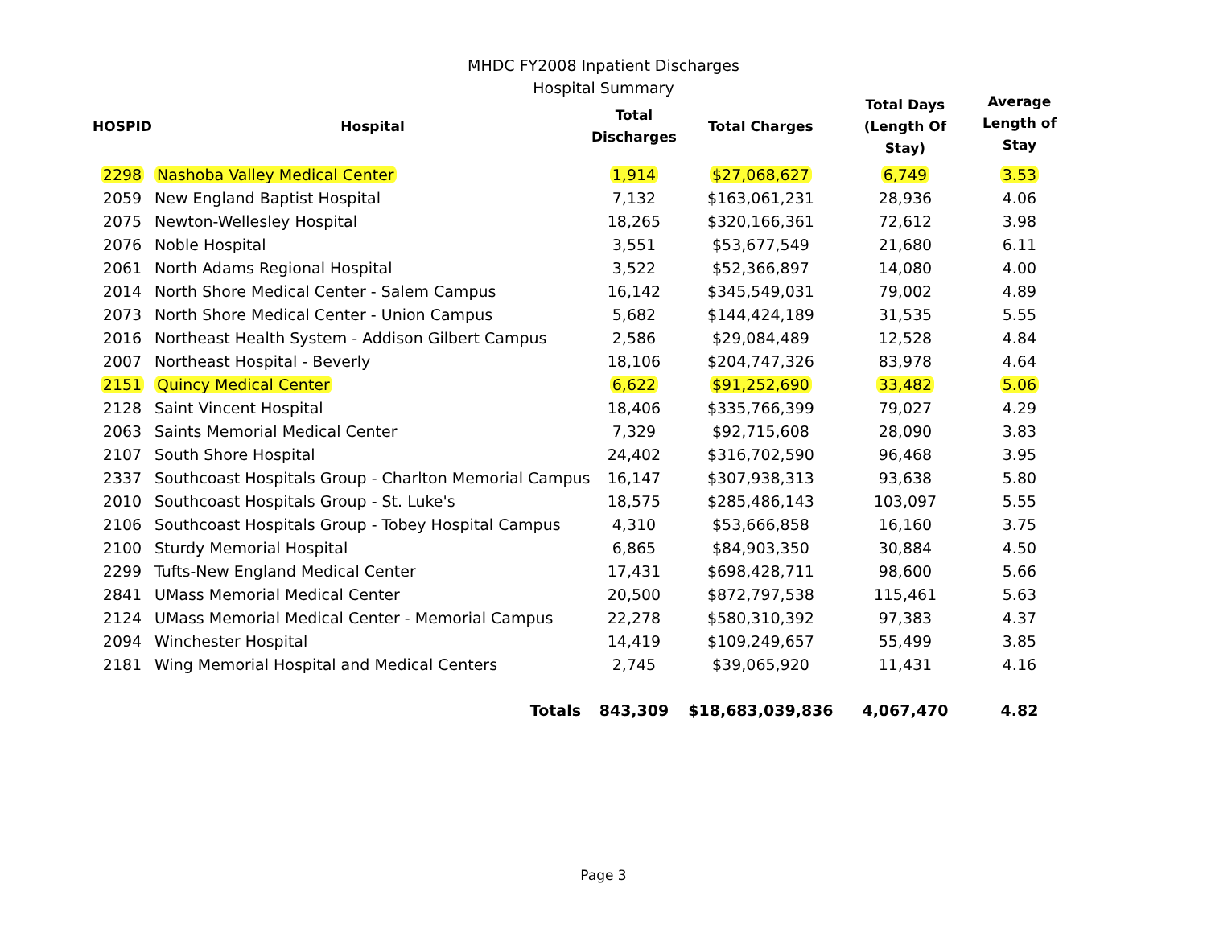MHDC FY2008 Inpatient Discharges
Hospital Summary
| HOSPID | Hospital | Total Discharges | Total Charges | Total Days (Length Of Stay) | Average Length of Stay |
| --- | --- | --- | --- | --- | --- |
| 2298 | Nashoba Valley Medical Center | 1,914 | $27,068,627 | 6,749 | 3.53 |
| 2059 | New England Baptist Hospital | 7,132 | $163,061,231 | 28,936 | 4.06 |
| 2075 | Newton-Wellesley Hospital | 18,265 | $320,166,361 | 72,612 | 3.98 |
| 2076 | Noble Hospital | 3,551 | $53,677,549 | 21,680 | 6.11 |
| 2061 | North Adams Regional Hospital | 3,522 | $52,366,897 | 14,080 | 4.00 |
| 2014 | North Shore Medical Center - Salem Campus | 16,142 | $345,549,031 | 79,002 | 4.89 |
| 2073 | North Shore Medical Center - Union Campus | 5,682 | $144,424,189 | 31,535 | 5.55 |
| 2016 | Northeast Health System - Addison Gilbert Campus | 2,586 | $29,084,489 | 12,528 | 4.84 |
| 2007 | Northeast Hospital - Beverly | 18,106 | $204,747,326 | 83,978 | 4.64 |
| 2151 | Quincy Medical Center | 6,622 | $91,252,690 | 33,482 | 5.06 |
| 2128 | Saint Vincent Hospital | 18,406 | $335,766,399 | 79,027 | 4.29 |
| 2063 | Saints Memorial Medical Center | 7,329 | $92,715,608 | 28,090 | 3.83 |
| 2107 | South Shore Hospital | 24,402 | $316,702,590 | 96,468 | 3.95 |
| 2337 | Southcoast Hospitals Group - Charlton Memorial Campus | 16,147 | $307,938,313 | 93,638 | 5.80 |
| 2010 | Southcoast Hospitals Group - St. Luke's | 18,575 | $285,486,143 | 103,097 | 5.55 |
| 2106 | Southcoast Hospitals Group - Tobey Hospital Campus | 4,310 | $53,666,858 | 16,160 | 3.75 |
| 2100 | Sturdy Memorial Hospital | 6,865 | $84,903,350 | 30,884 | 4.50 |
| 2299 | Tufts-New England Medical Center | 17,431 | $698,428,711 | 98,600 | 5.66 |
| 2841 | UMass Memorial Medical Center | 20,500 | $872,797,538 | 115,461 | 5.63 |
| 2124 | UMass Memorial Medical Center - Memorial Campus | 22,278 | $580,310,392 | 97,383 | 4.37 |
| 2094 | Winchester Hospital | 14,419 | $109,249,657 | 55,499 | 3.85 |
| 2181 | Wing Memorial Hospital and Medical Centers | 2,745 | $39,065,920 | 11,431 | 4.16 |
| | Totals | 843,309 | $18,683,039,836 | 4,067,470 | 4.82 |
Page 3